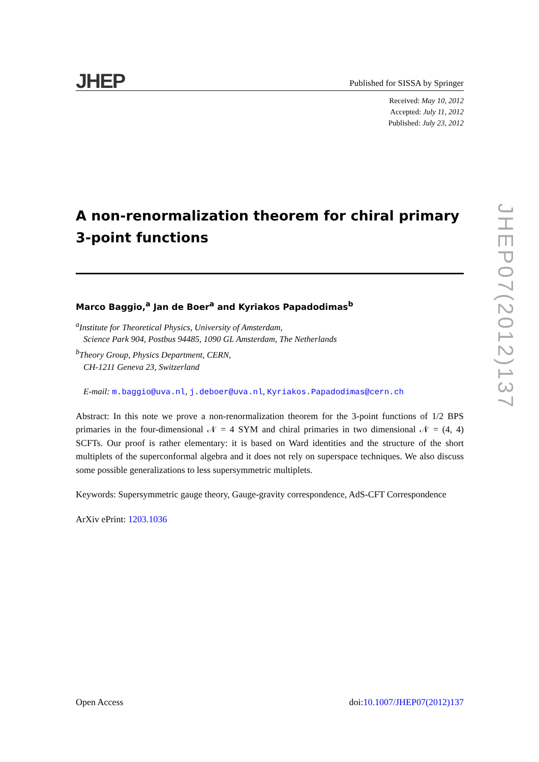JHEP Published for SISSA by Springer
Received: May 10, 2012
Accepted: July 11, 2012
Published: July 23, 2012
A non-renormalization theorem for chiral primary
3-point functions
Marco Baggio,<sup>a</sup> Jan de Boer<sup>a</sup> and Kyriakos Papadodimas<sup>b</sup>
<sup>a</sup> Institute for Theoretical Physics, University of Amsterdam,
Science Park 904, Postbus 94485, 1090 GL Amsterdam, The Netherlands
<sup>b</sup> Theory Group, Physics Department, CERN,
CH-1211 Geneva 23, Switzerland
E-mail: m.baggio@uva.nl, j.deboer@uva.nl, Kyriakos.Papadodimas@cern.ch
Abstract: In this note we prove a non-renormalization theorem for the 3-point functions of 1/2 BPS primaries in the four-dimensional 𝒩 = 4 SYM and chiral primaries in two dimensional 𝒩 = (4, 4) SCFTs. Our proof is rather elementary: it is based on Ward identities and the structure of the short multiplets of the superconformal algebra and it does not rely on superspace techniques. We also discuss some possible generalizations to less supersymmetric multiplets.
Keywords: Supersymmetric gauge theory, Gauge-gravity correspondence, AdS-CFT Correspondence
ArXiv ePrint: 1203.1036
JHEP07(2012)137
Open Access doi:10.1007/JHEP07(2012)137